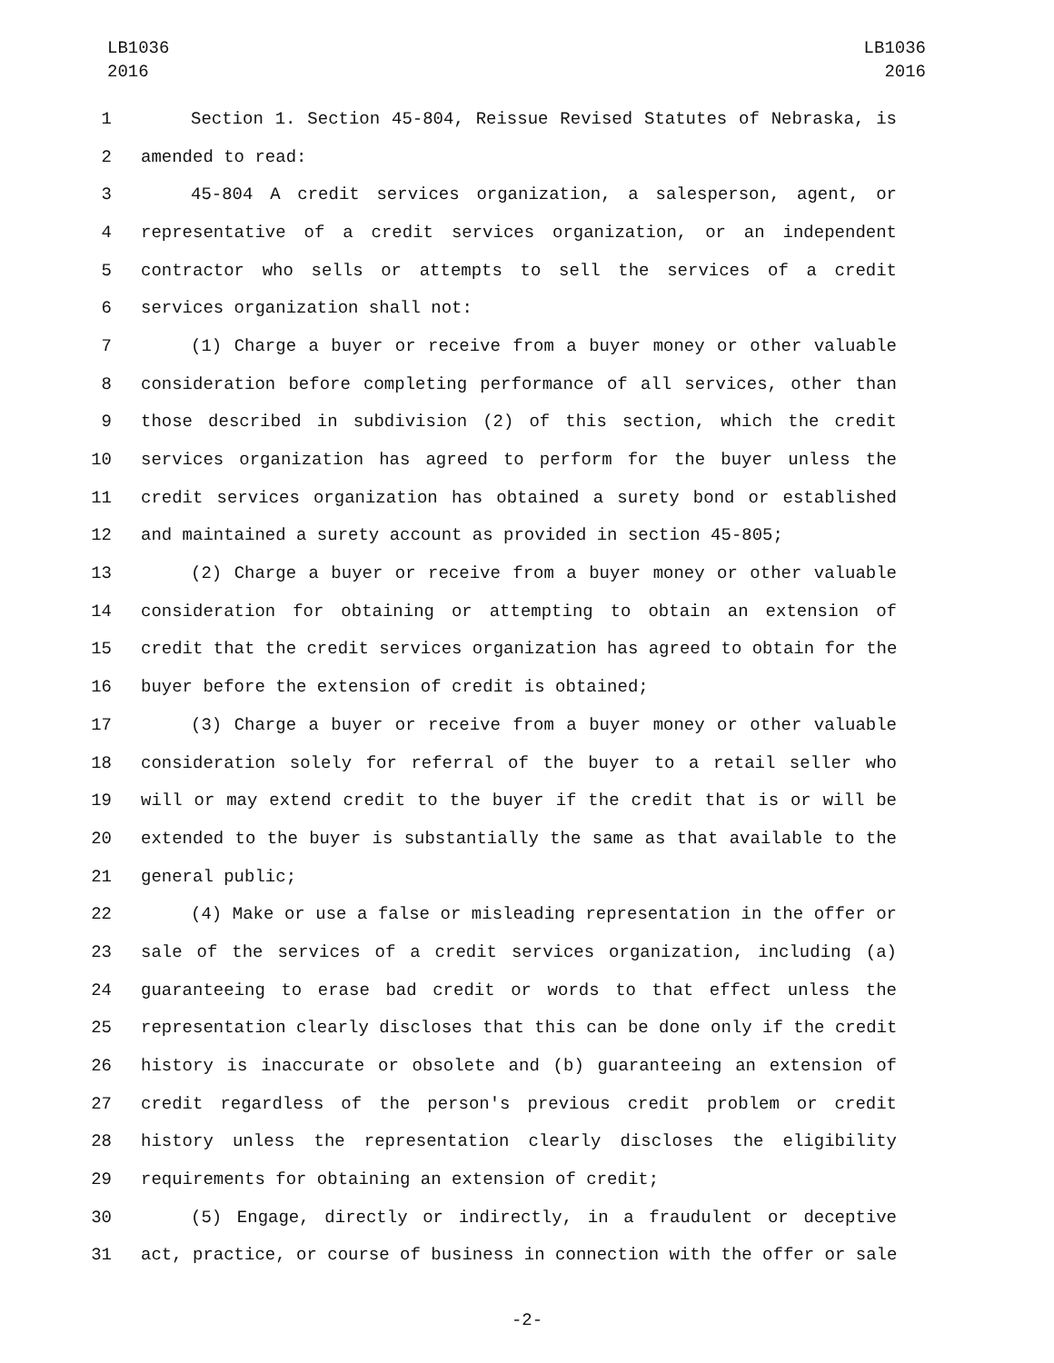LB1036
2016
LB1036
2016
1 Section 1. Section 45-804, Reissue Revised Statutes of Nebraska, is
2 amended to read:
3 45-804 A credit services organization, a salesperson, agent, or
4 representative of a credit services organization, or an independent
5 contractor who sells or attempts to sell the services of a credit
6 services organization shall not:
7 (1) Charge a buyer or receive from a buyer money or other valuable
8 consideration before completing performance of all services, other than
9 those described in subdivision (2) of this section, which the credit
10 services organization has agreed to perform for the buyer unless the
11 credit services organization has obtained a surety bond or established
12 and maintained a surety account as provided in section 45-805;
13 (2) Charge a buyer or receive from a buyer money or other valuable
14 consideration for obtaining or attempting to obtain an extension of
15 credit that the credit services organization has agreed to obtain for the
16 buyer before the extension of credit is obtained;
17 (3) Charge a buyer or receive from a buyer money or other valuable
18 consideration solely for referral of the buyer to a retail seller who
19 will or may extend credit to the buyer if the credit that is or will be
20 extended to the buyer is substantially the same as that available to the
21 general public;
22 (4) Make or use a false or misleading representation in the offer or
23 sale of the services of a credit services organization, including (a)
24 guaranteeing to erase bad credit or words to that effect unless the
25 representation clearly discloses that this can be done only if the credit
26 history is inaccurate or obsolete and (b) guaranteeing an extension of
27 credit regardless of the person's previous credit problem or credit
28 history unless the representation clearly discloses the eligibility
29 requirements for obtaining an extension of credit;
30 (5) Engage, directly or indirectly, in a fraudulent or deceptive
31 act, practice, or course of business in connection with the offer or sale
-2-